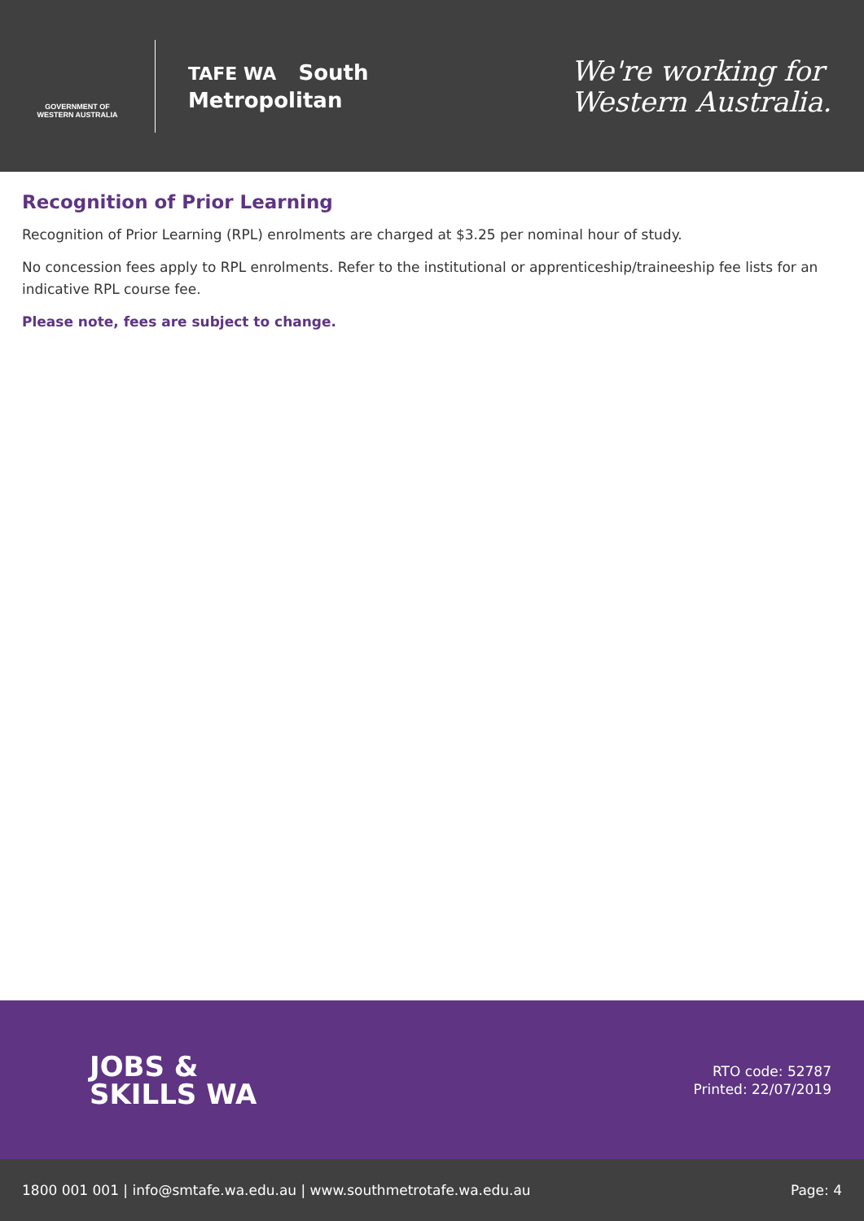GOVERNMENT OF
WESTERN AUSTRALIA
TAFE WA South
Metropolitan
We're working for
Western Australia.
Recognition of Prior Learning
Recognition of Prior Learning (RPL) enrolments are charged at $3.25 per nominal hour of study.
No concession fees apply to RPL enrolments. Refer to the institutional or apprenticeship/traineeship fee lists for an indicative RPL course fee.
Please note, fees are subject to change.
JOBS &
SKILLS WA
RTO code: 52787
Printed: 22/07/2019
1800 001 001 | info@smtafe.wa.edu.au | www.southmetrotafe.wa.edu.au Page: 4